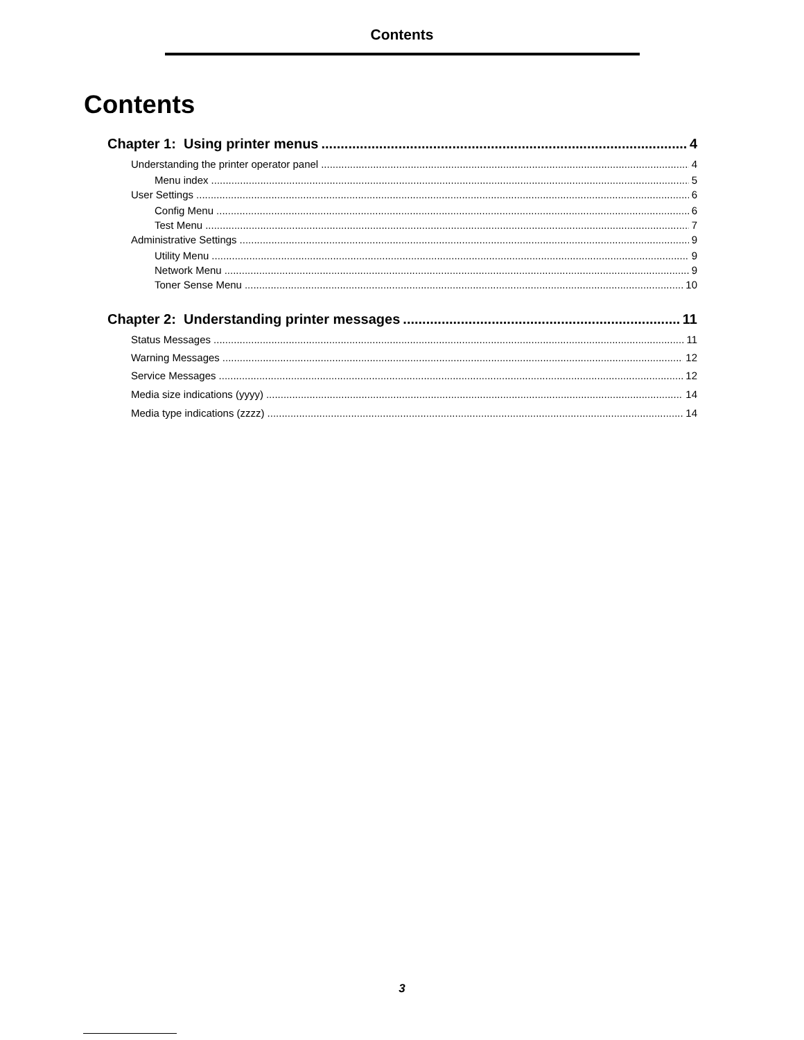Contents
Contents
Chapter 1: Using printer menus 4
Understanding the printer operator panel 4
Menu index 5
User Settings 6
Config Menu 6
Test Menu 7
Administrative Settings 9
Utility Menu 9
Network Menu 9
Toner Sense Menu 10
Chapter 2: Understanding printer messages 11
Status Messages 11
Warning Messages 12
Service Messages 12
Media size indications (yyyy) 14
Media type indications (zzzz) 14
3